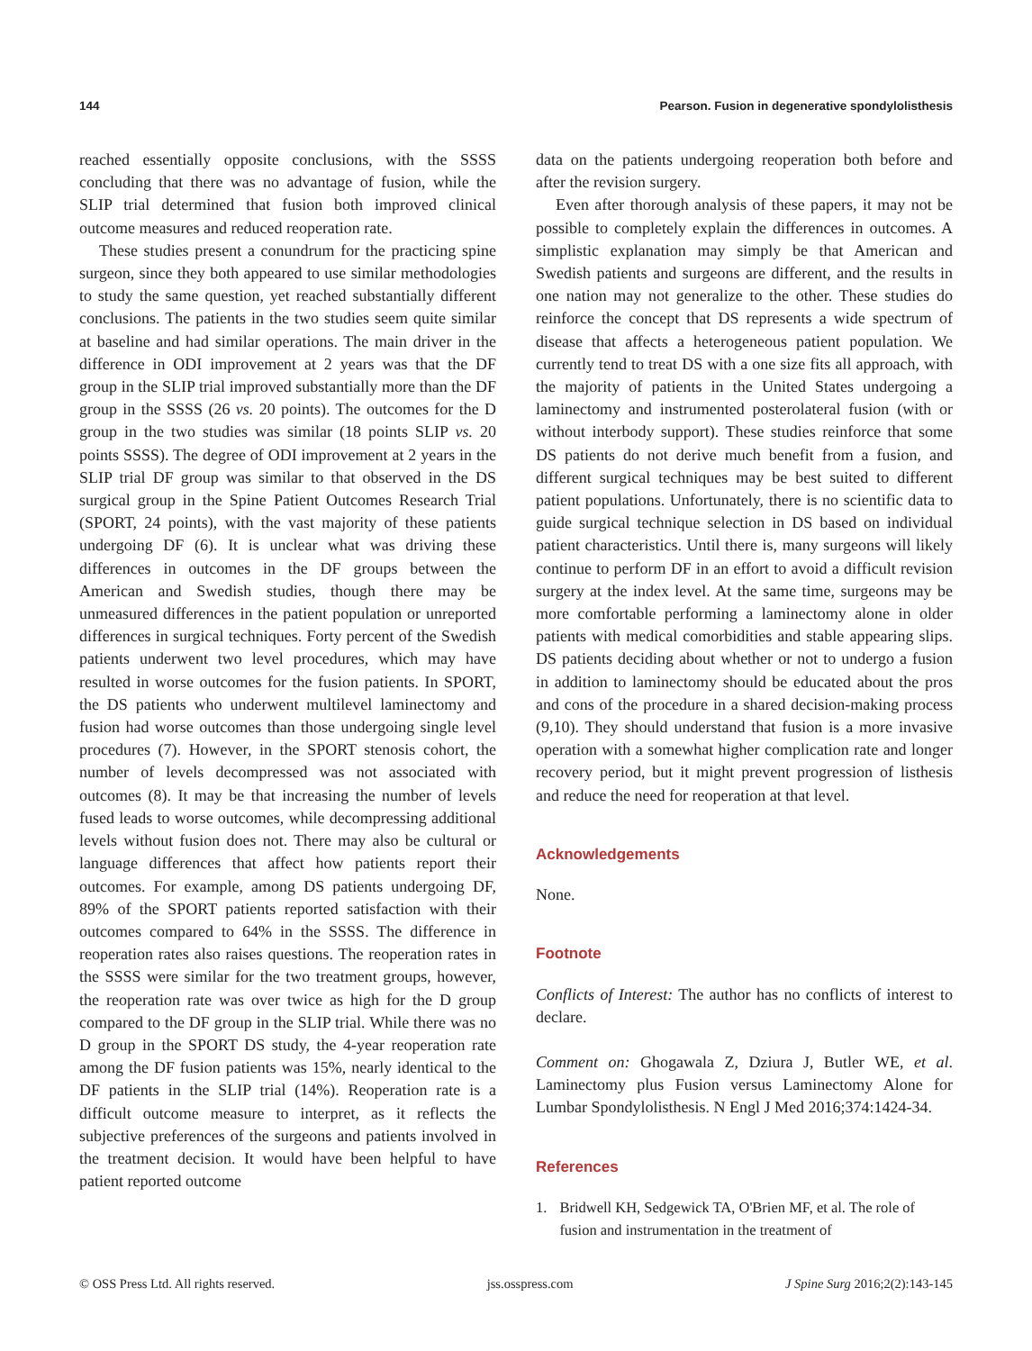144 Pearson. Fusion in degenerative spondylolisthesis
reached essentially opposite conclusions, with the SSSS concluding that there was no advantage of fusion, while the SLIP trial determined that fusion both improved clinical outcome measures and reduced reoperation rate.
These studies present a conundrum for the practicing spine surgeon, since they both appeared to use similar methodologies to study the same question, yet reached substantially different conclusions. The patients in the two studies seem quite similar at baseline and had similar operations. The main driver in the difference in ODI improvement at 2 years was that the DF group in the SLIP trial improved substantially more than the DF group in the SSSS (26 vs. 20 points). The outcomes for the D group in the two studies was similar (18 points SLIP vs. 20 points SSSS). The degree of ODI improvement at 2 years in the SLIP trial DF group was similar to that observed in the DS surgical group in the Spine Patient Outcomes Research Trial (SPORT, 24 points), with the vast majority of these patients undergoing DF (6). It is unclear what was driving these differences in outcomes in the DF groups between the American and Swedish studies, though there may be unmeasured differences in the patient population or unreported differences in surgical techniques. Forty percent of the Swedish patients underwent two level procedures, which may have resulted in worse outcomes for the fusion patients. In SPORT, the DS patients who underwent multilevel laminectomy and fusion had worse outcomes than those undergoing single level procedures (7). However, in the SPORT stenosis cohort, the number of levels decompressed was not associated with outcomes (8). It may be that increasing the number of levels fused leads to worse outcomes, while decompressing additional levels without fusion does not. There may also be cultural or language differences that affect how patients report their outcomes. For example, among DS patients undergoing DF, 89% of the SPORT patients reported satisfaction with their outcomes compared to 64% in the SSSS. The difference in reoperation rates also raises questions. The reoperation rates in the SSSS were similar for the two treatment groups, however, the reoperation rate was over twice as high for the D group compared to the DF group in the SLIP trial. While there was no D group in the SPORT DS study, the 4-year reoperation rate among the DF fusion patients was 15%, nearly identical to the DF patients in the SLIP trial (14%). Reoperation rate is a difficult outcome measure to interpret, as it reflects the subjective preferences of the surgeons and patients involved in the treatment decision. It would have been helpful to have patient reported outcome
data on the patients undergoing reoperation both before and after the revision surgery.
Even after thorough analysis of these papers, it may not be possible to completely explain the differences in outcomes. A simplistic explanation may simply be that American and Swedish patients and surgeons are different, and the results in one nation may not generalize to the other. These studies do reinforce the concept that DS represents a wide spectrum of disease that affects a heterogeneous patient population. We currently tend to treat DS with a one size fits all approach, with the majority of patients in the United States undergoing a laminectomy and instrumented posterolateral fusion (with or without interbody support). These studies reinforce that some DS patients do not derive much benefit from a fusion, and different surgical techniques may be best suited to different patient populations. Unfortunately, there is no scientific data to guide surgical technique selection in DS based on individual patient characteristics. Until there is, many surgeons will likely continue to perform DF in an effort to avoid a difficult revision surgery at the index level. At the same time, surgeons may be more comfortable performing a laminectomy alone in older patients with medical comorbidities and stable appearing slips. DS patients deciding about whether or not to undergo a fusion in addition to laminectomy should be educated about the pros and cons of the procedure in a shared decision-making process (9,10). They should understand that fusion is a more invasive operation with a somewhat higher complication rate and longer recovery period, but it might prevent progression of listhesis and reduce the need for reoperation at that level.
Acknowledgements
None.
Footnote
Conflicts of Interest: The author has no conflicts of interest to declare.
Comment on: Ghogawala Z, Dziura J, Butler WE, et al. Laminectomy plus Fusion versus Laminectomy Alone for Lumbar Spondylolisthesis. N Engl J Med 2016;374:1424-34.
References
1. Bridwell KH, Sedgewick TA, O'Brien MF, et al. The role of fusion and instrumentation in the treatment of
© OSS Press Ltd. All rights reserved. jss.osspress.com J Spine Surg 2016;2(2):143-145